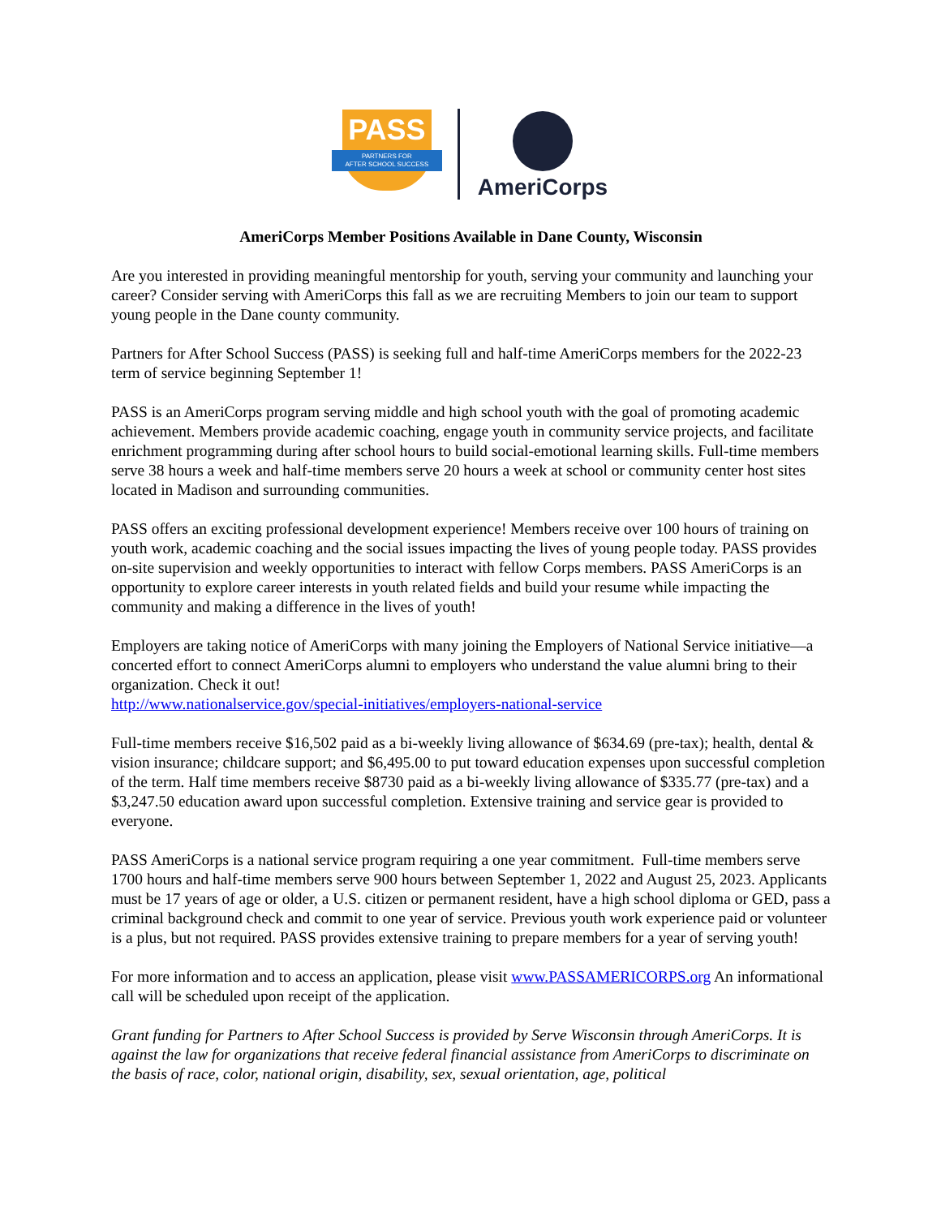PASS
PARTNERS FOR
AFTER SCHOOL SUCCESS
AmeriCorps
AmeriCorps Member Positions Available in Dane County, Wisconsin
Are you interested in providing meaningful mentorship for youth, serving your community and launching your career? Consider serving with AmeriCorps this fall as we are recruiting Members to join our team to support young people in the Dane county community.
Partners for After School Success (PASS) is seeking full and half-time AmeriCorps members for the 2022-23 term of service beginning September 1!
PASS is an AmeriCorps program serving middle and high school youth with the goal of promoting academic achievement. Members provide academic coaching, engage youth in community service projects, and facilitate enrichment programming during after school hours to build social-emotional learning skills. Full-time members serve 38 hours a week and half-time members serve 20 hours a week at school or community center host sites located in Madison and surrounding communities.
PASS offers an exciting professional development experience! Members receive over 100 hours of training on youth work, academic coaching and the social issues impacting the lives of young people today. PASS provides on-site supervision and weekly opportunities to interact with fellow Corps members. PASS AmeriCorps is an opportunity to explore career interests in youth related fields and build your resume while impacting the community and making a difference in the lives of youth!
Employers are taking notice of AmeriCorps with many joining the Employers of National Service initiative—a concerted effort to connect AmeriCorps alumni to employers who understand the value alumni bring to their organization. Check it out!
http://www.nationalservice.gov/special-initiatives/employers-national-service
Full-time members receive $16,502 paid as a bi-weekly living allowance of $634.69 (pre-tax); health, dental & vision insurance; childcare support; and $6,495.00 to put toward education expenses upon successful completion of the term. Half time members receive $8730 paid as a bi-weekly living allowance of $335.77 (pre-tax) and a $3,247.50 education award upon successful completion. Extensive training and service gear is provided to everyone.
PASS AmeriCorps is a national service program requiring a one year commitment. Full-time members serve 1700 hours and half-time members serve 900 hours between September 1, 2022 and August 25, 2023. Applicants must be 17 years of age or older, a U.S. citizen or permanent resident, have a high school diploma or GED, pass a criminal background check and commit to one year of service. Previous youth work experience paid or volunteer is a plus, but not required. PASS provides extensive training to prepare members for a year of serving youth!
For more information and to access an application, please visit www.PASSAMERICORPS.org An informational call will be scheduled upon receipt of the application.
Grant funding for Partners to After School Success is provided by Serve Wisconsin through AmeriCorps. It is against the law for organizations that receive federal financial assistance from AmeriCorps to discriminate on the basis of race, color, national origin, disability, sex, sexual orientation, age, political